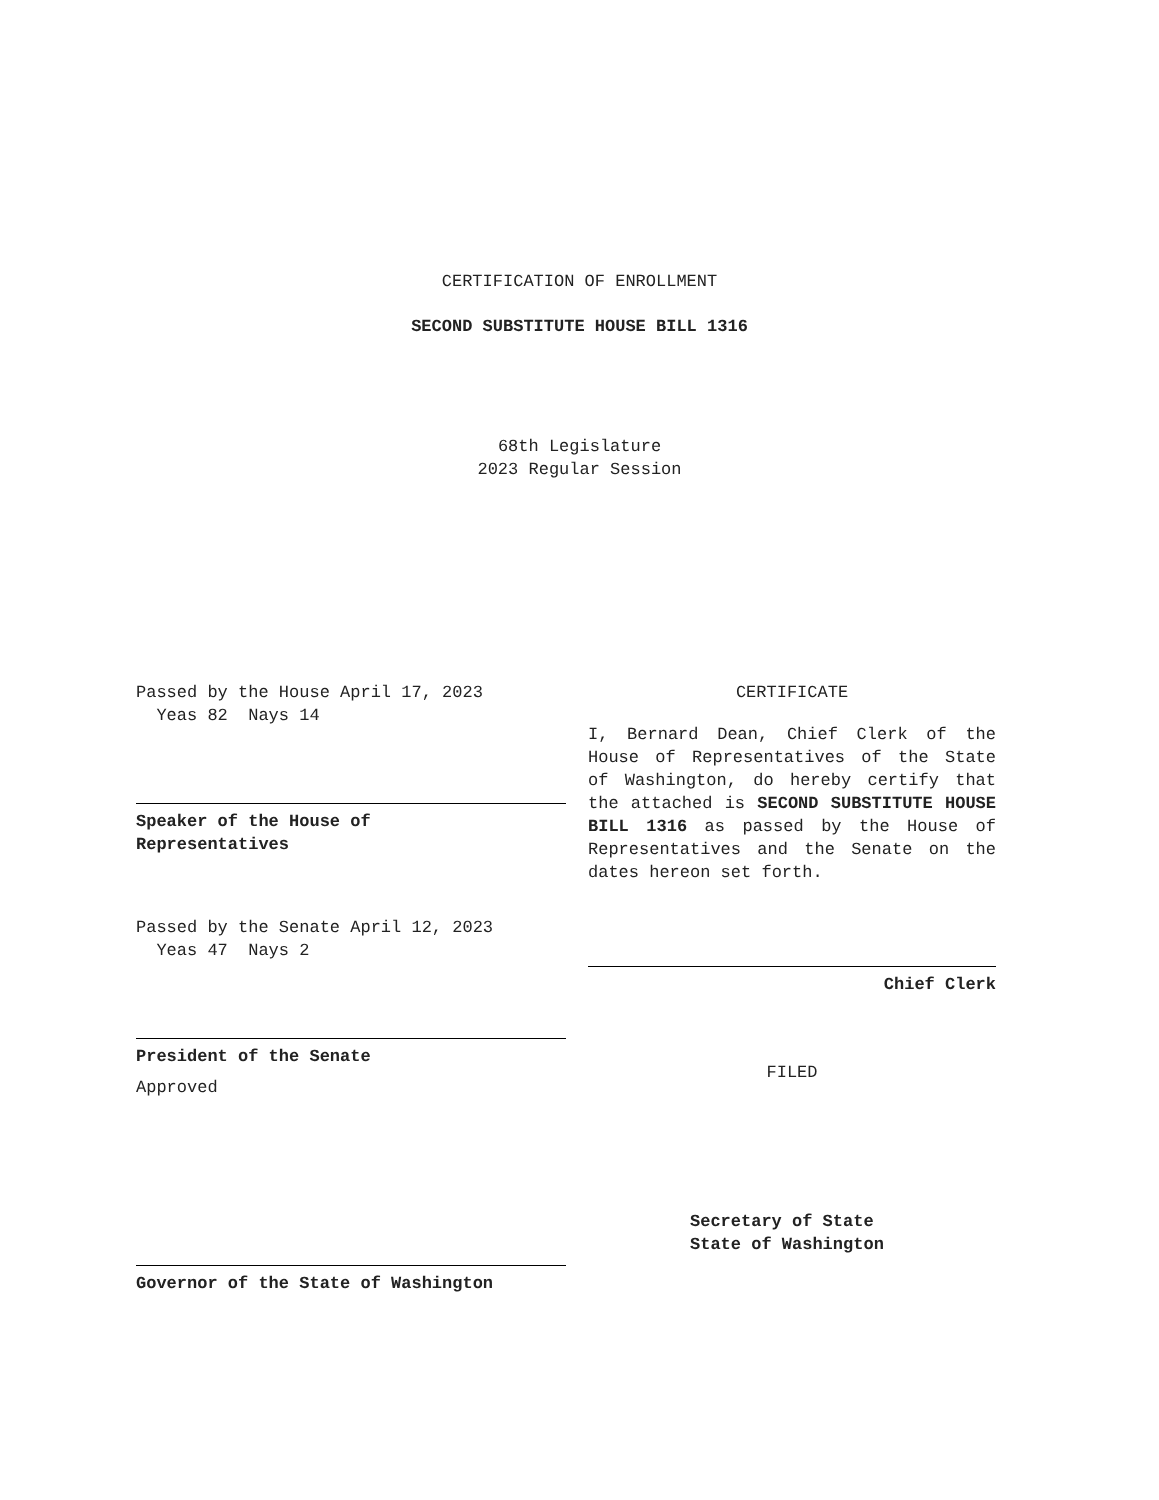CERTIFICATION OF ENROLLMENT
SECOND SUBSTITUTE HOUSE BILL 1316
68th Legislature
2023 Regular Session
Passed by the House April 17, 2023
Yeas 82 Nays 14
Speaker of the House of
Representatives
Passed by the Senate April 12, 2023
Yeas 47 Nays 2
President of the Senate
Approved
Governor of the State of Washington
CERTIFICATE
I, Bernard Dean, Chief Clerk of the House of Representatives of the State of Washington, do hereby certify that the attached is SECOND SUBSTITUTE HOUSE BILL 1316 as passed by the House of Representatives and the Senate on the dates hereon set forth.
Chief Clerk
FILED
Secretary of State
State of Washington